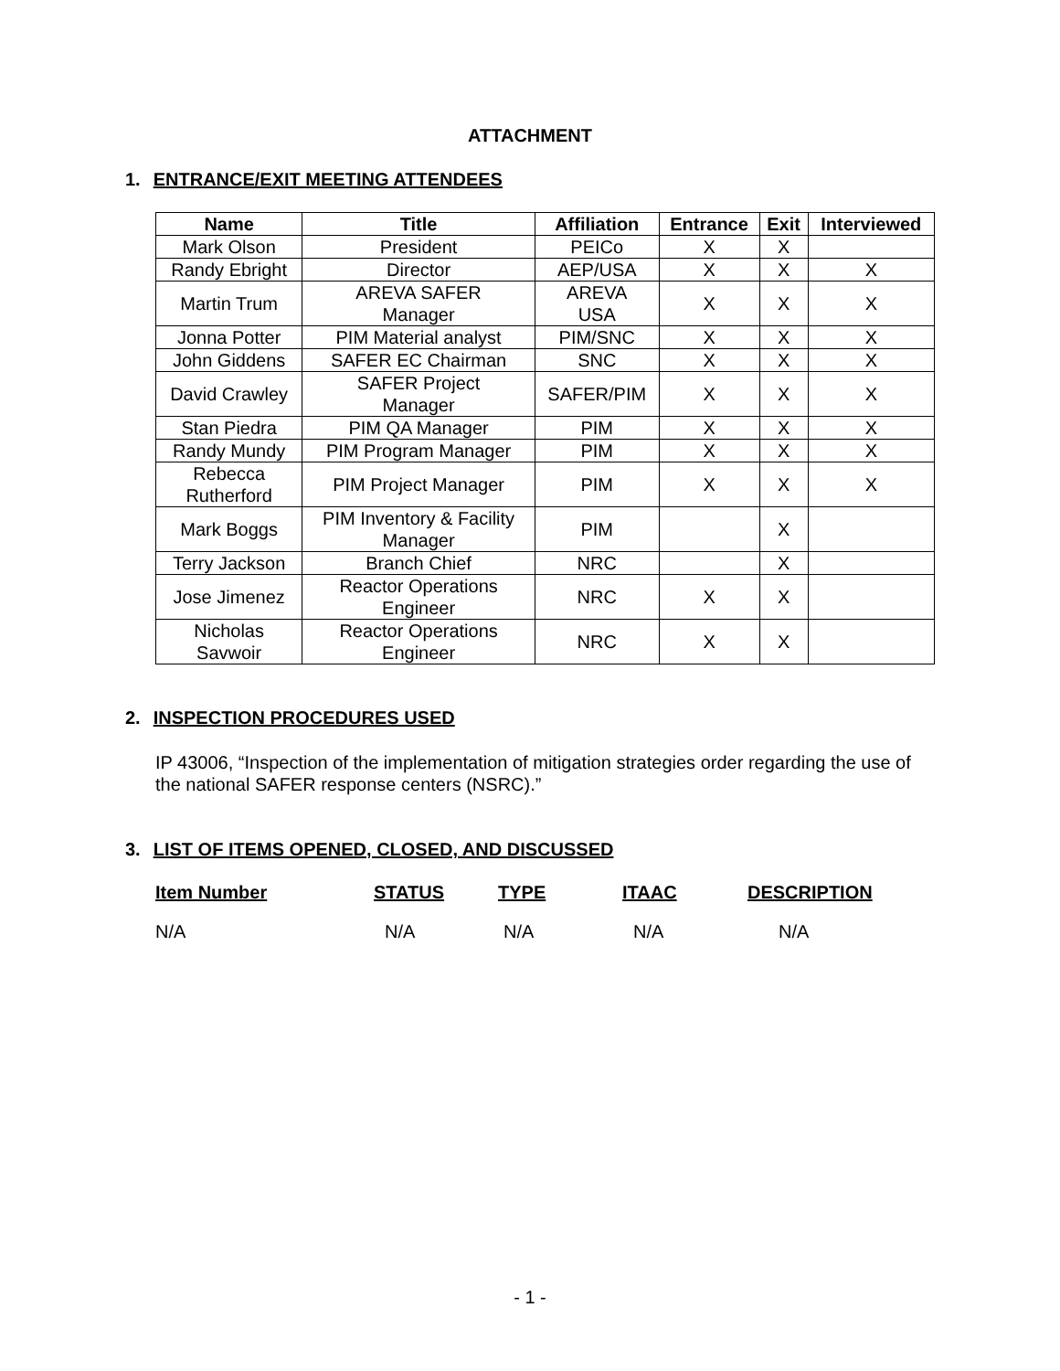ATTACHMENT
1. ENTRANCE/EXIT MEETING ATTENDEES
| Name | Title | Affiliation | Entrance | Exit | Interviewed |
| --- | --- | --- | --- | --- | --- |
| Mark Olson | President | PEICo | X | X | |
| Randy Ebright | Director | AEP/USA | X | X | X |
| Martin Trum | AREVA SAFER Manager | AREVA USA | X | X | X |
| Jonna Potter | PIM Material analyst | PIM/SNC | X | X | X |
| John Giddens | SAFER EC Chairman | SNC | X | X | X |
| David Crawley | SAFER Project Manager | SAFER/PIM | X | X | X |
| Stan Piedra | PIM QA Manager | PIM | X | X | X |
| Randy Mundy | PIM Program Manager | PIM | X | X | X |
| Rebecca Rutherford | PIM Project Manager | PIM | X | X | X |
| Mark Boggs | PIM Inventory & Facility Manager | PIM | | X | |
| Terry Jackson | Branch Chief | NRC | | X | |
| Jose Jimenez | Reactor Operations Engineer | NRC | X | X | |
| Nicholas Savwoir | Reactor Operations Engineer | NRC | X | X | |
2. INSPECTION PROCEDURES USED
IP 43006, “Inspection of the implementation of mitigation strategies order regarding the use of the national SAFER response centers (NSRC).”
3. LIST OF ITEMS OPENED, CLOSED, AND DISCUSSED
| Item Number | STATUS | TYPE | ITAAC | DESCRIPTION |
| --- | --- | --- | --- | --- |
| N/A | N/A | N/A | N/A | N/A |
- 1 -